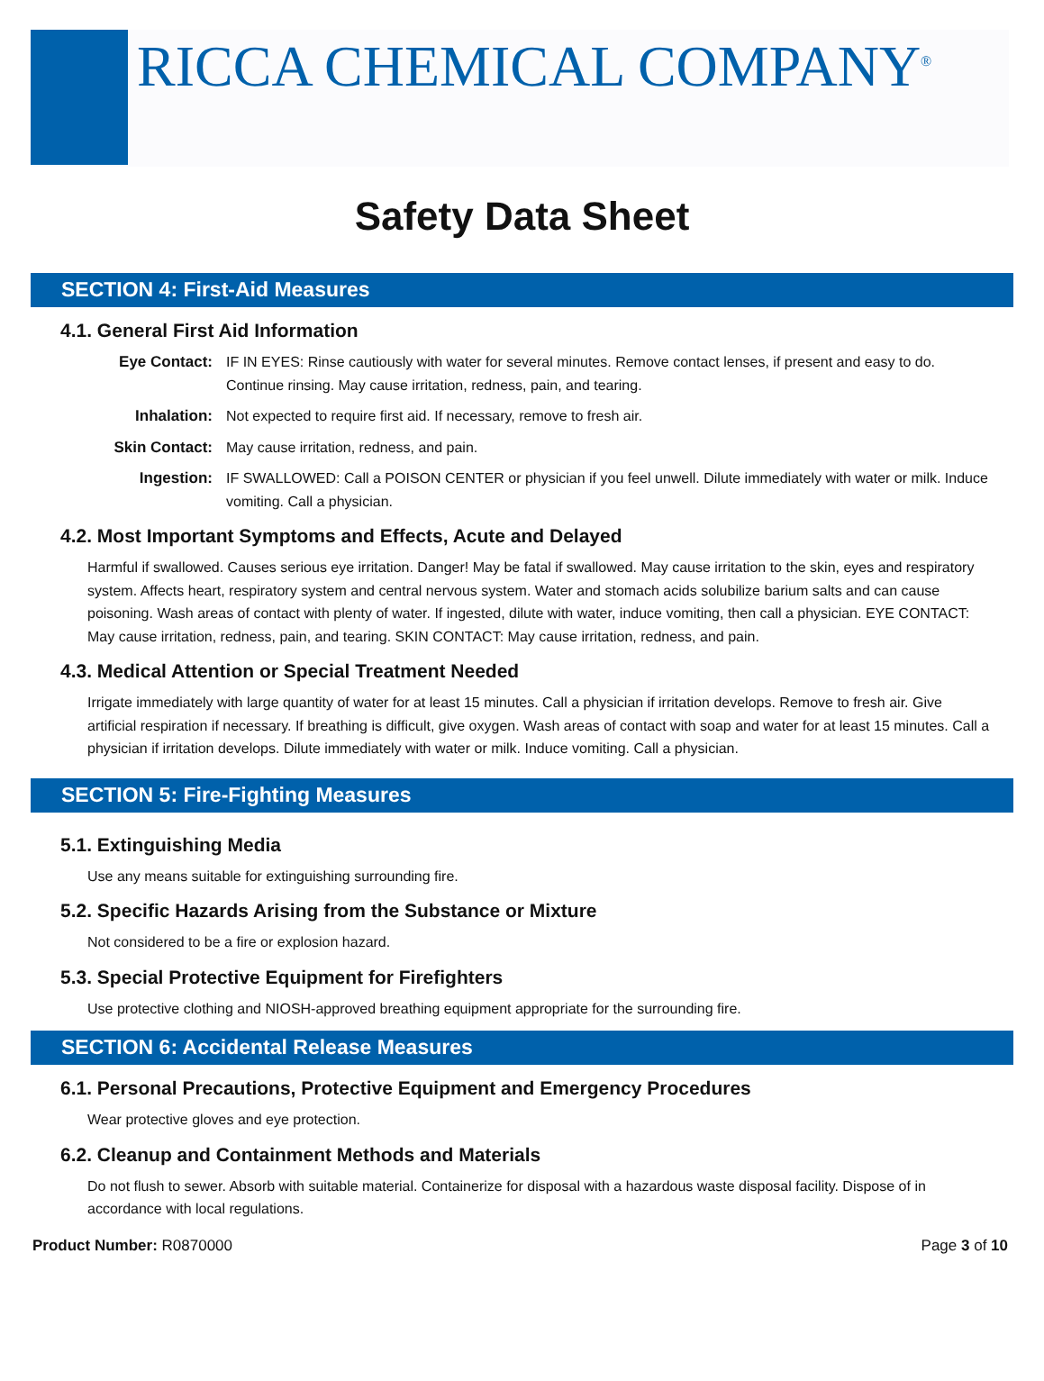RICCA CHEMICAL COMPANY<sup>®</sup>
Safety Data Sheet
SECTION 4: First-Aid Measures
4.1. General First Aid Information
Eye Contact: IF IN EYES: Rinse cautiously with water for several minutes. Remove contact lenses, if present and easy to do. Continue rinsing. May cause irritation, redness, pain, and tearing.
Inhalation: Not expected to require first aid. If necessary, remove to fresh air.
Skin Contact: May cause irritation, redness, and pain.
Ingestion: IF SWALLOWED: Call a POISON CENTER or physician if you feel unwell. Dilute immediately with water or milk. Induce vomiting. Call a physician.
4.2. Most Important Symptoms and Effects, Acute and Delayed
Harmful if swallowed. Causes serious eye irritation. Danger! May be fatal if swallowed. May cause irritation to the skin, eyes and respiratory system. Affects heart, respiratory system and central nervous system. Water and stomach acids solubilize barium salts and can cause poisoning. Wash areas of contact with plenty of water. If ingested, dilute with water, induce vomiting, then call a physician. EYE CONTACT: May cause irritation, redness, pain, and tearing. SKIN CONTACT: May cause irritation, redness, and pain.
4.3. Medical Attention or Special Treatment Needed
Irrigate immediately with large quantity of water for at least 15 minutes. Call a physician if irritation develops. Remove to fresh air. Give artificial respiration if necessary. If breathing is difficult, give oxygen. Wash areas of contact with soap and water for at least 15 minutes. Call a physician if irritation develops. Dilute immediately with water or milk. Induce vomiting. Call a physician.
SECTION 5: Fire-Fighting Measures
5.1. Extinguishing Media
Use any means suitable for extinguishing surrounding fire.
5.2. Specific Hazards Arising from the Substance or Mixture
Not considered to be a fire or explosion hazard.
5.3. Special Protective Equipment for Firefighters
Use protective clothing and NIOSH-approved breathing equipment appropriate for the surrounding fire.
SECTION 6: Accidental Release Measures
6.1. Personal Precautions, Protective Equipment and Emergency Procedures
Wear protective gloves and eye protection.
6.2. Cleanup and Containment Methods and Materials
Do not flush to sewer. Absorb with suitable material. Containerize for disposal with a hazardous waste disposal facility. Dispose of in accordance with local regulations.
Product Number: R0870000 Page 3 of 10